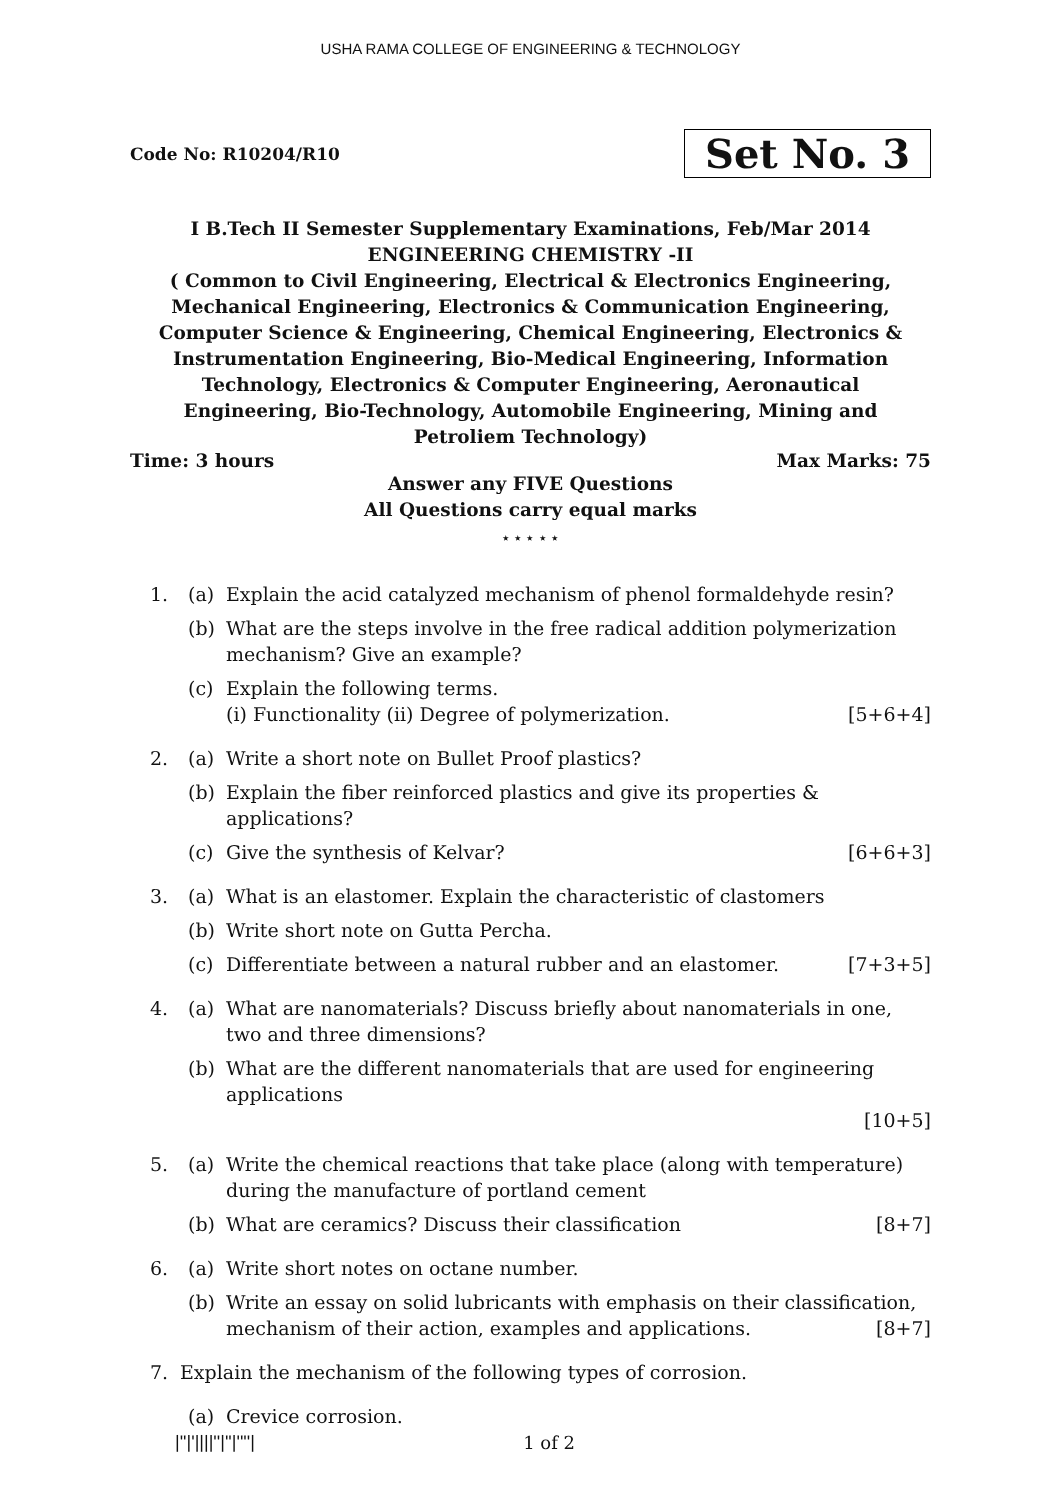USHA RAMA COLLEGE OF ENGINEERING & TECHNOLOGY
Code No: R10204/R10 Set No. 3
I B.Tech II Semester Supplementary Examinations, Feb/Mar 2014
ENGINEERING CHEMISTRY -II
( Common to Civil Engineering, Electrical & Electronics Engineering, Mechanical Engineering, Electronics & Communication Engineering, Computer Science & Engineering, Chemical Engineering, Electronics & Instrumentation Engineering, Bio-Medical Engineering, Information Technology, Electronics & Computer Engineering, Aeronautical Engineering, Bio-Technology, Automobile Engineering, Mining and Petroliem Technology)
Time: 3 hours Max Marks: 75
Answer any FIVE Questions
All Questions carry equal marks
⋆ ⋆ ⋆ ⋆ ⋆
1. (a) Explain the acid catalyzed mechanism of phenol formaldehyde resin?
(b) What are the steps involve in the free radical addition polymerization mechanism? Give an example?
(c) Explain the following terms.
(i) Functionality (ii) Degree of polymerization. [5+6+4]
2. (a) Write a short note on Bullet Proof plastics?
(b) Explain the fiber reinforced plastics and give its properties & applications?
(c) Give the synthesis of Kelvar? [6+6+3]
3. (a) What is an elastomer. Explain the characteristic of clastomers
(b) Write short note on Gutta Percha.
(c) Differentiate between a natural rubber and an elastomer. [7+3+5]
4. (a) What are nanomaterials? Discuss briefly about nanomaterials in one, two and three dimensions?
(b) What are the different nanomaterials that are used for engineering applications
[10+5]
5. (a) Write the chemical reactions that take place (along with temperature) during the manufacture of portland cement
(b) What are ceramics? Discuss their classification [8+7]
6. (a) Write short notes on octane number.
(b) Write an essay on solid lubricants with emphasis on their classification, mechanism of their action, examples and applications. [8+7]
7. Explain the mechanism of the following types of corrosion.
(a) Crevice corrosion.
|''|'||||''|''|''''| 1 of 2